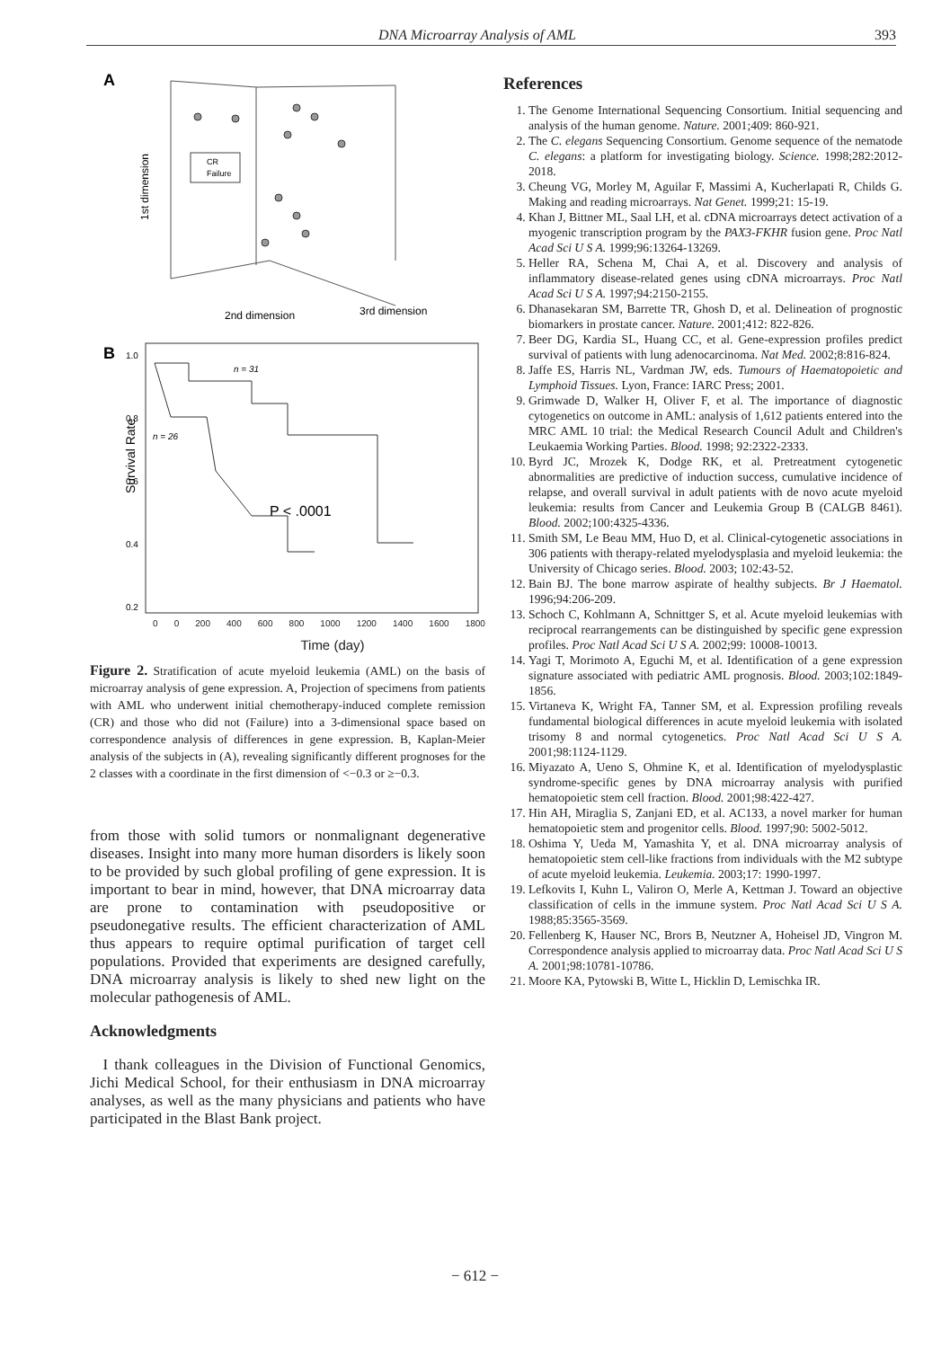DNA Microarray Analysis of AML 393
A
CR
Failure
1st dimension
2nd dimension
3rd dimension
B
1.0
0.8
0.6
0.4
0.2
Survival Rate
n = 31
n = 26
P < .0001
0 0 200 400 600 800 1000 1200 1400 1600 1800
Time (day)
Figure 2. Stratification of acute myeloid leukemia (AML) on the basis of microarray analysis of gene expression. A, Projection of specimens from patients with AML who underwent initial chemotherapy-induced complete remission (CR) and those who did not (Failure) into a 3-dimensional space based on correspondence analysis of differences in gene expression. B, Kaplan-Meier analysis of the subjects in (A), revealing significantly different prognoses for the 2 classes with a coordinate in the first dimension of <−0.3 or ≥−0.3.
from those with solid tumors or nonmalignant degenerative diseases. Insight into many more human disorders is likely soon to be provided by such global profiling of gene expression. It is important to bear in mind, however, that DNA microarray data are prone to contamination with pseudopositive or pseudonegative results. The efficient characterization of AML thus appears to require optimal purification of target cell populations. Provided that experiments are designed carefully, DNA microarray analysis is likely to shed new light on the molecular pathogenesis of AML.
Acknowledgments
I thank colleagues in the Division of Functional Genomics, Jichi Medical School, for their enthusiasm in DNA microarray analyses, as well as the many physicians and patients who have participated in the Blast Bank project.
References
1. The Genome International Sequencing Consortium. Initial sequencing and analysis of the human genome. Nature. 2001;409: 860-921.
2. The C. elegans Sequencing Consortium. Genome sequence of the nematode C. elegans: a platform for investigating biology. Science. 1998;282:2012-2018.
3. Cheung VG, Morley M, Aguilar F, Massimi A, Kucherlapati R, Childs G. Making and reading microarrays. Nat Genet. 1999;21: 15-19.
4. Khan J, Bittner ML, Saal LH, et al. cDNA microarrays detect activation of a myogenic transcription program by the PAX3-FKHR fusion gene. Proc Natl Acad Sci U S A. 1999;96:13264-13269.
5. Heller RA, Schena M, Chai A, et al. Discovery and analysis of inflammatory disease-related genes using cDNA microarrays. Proc Natl Acad Sci U S A. 1997;94:2150-2155.
6. Dhanasekaran SM, Barrette TR, Ghosh D, et al. Delineation of prognostic biomarkers in prostate cancer. Nature. 2001;412: 822-826.
7. Beer DG, Kardia SL, Huang CC, et al. Gene-expression profiles predict survival of patients with lung adenocarcinoma. Nat Med. 2002;8:816-824.
8. Jaffe ES, Harris NL, Vardman JW, eds. Tumours of Haematopoietic and Lymphoid Tissues. Lyon, France: IARC Press; 2001.
9. Grimwade D, Walker H, Oliver F, et al. The importance of diagnostic cytogenetics on outcome in AML: analysis of 1,612 patients entered into the MRC AML 10 trial: the Medical Research Council Adult and Children's Leukaemia Working Parties. Blood. 1998; 92:2322-2333.
10. Byrd JC, Mrozek K, Dodge RK, et al. Pretreatment cytogenetic abnormalities are predictive of induction success, cumulative incidence of relapse, and overall survival in adult patients with de novo acute myeloid leukemia: results from Cancer and Leukemia Group B (CALGB 8461). Blood. 2002;100:4325-4336.
11. Smith SM, Le Beau MM, Huo D, et al. Clinical-cytogenetic associations in 306 patients with therapy-related myelodysplasia and myeloid leukemia: the University of Chicago series. Blood. 2003; 102:43-52.
12. Bain BJ. The bone marrow aspirate of healthy subjects. Br J Haematol. 1996;94:206-209.
13. Schoch C, Kohlmann A, Schnittger S, et al. Acute myeloid leukemias with reciprocal rearrangements can be distinguished by specific gene expression profiles. Proc Natl Acad Sci U S A. 2002;99: 10008-10013.
14. Yagi T, Morimoto A, Eguchi M, et al. Identification of a gene expression signature associated with pediatric AML prognosis. Blood. 2003;102:1849-1856.
15. Virtaneva K, Wright FA, Tanner SM, et al. Expression profiling reveals fundamental biological differences in acute myeloid leukemia with isolated trisomy 8 and normal cytogenetics. Proc Natl Acad Sci U S A. 2001;98:1124-1129.
16. Miyazato A, Ueno S, Ohmine K, et al. Identification of myelodysplastic syndrome-specific genes by DNA microarray analysis with purified hematopoietic stem cell fraction. Blood. 2001;98:422-427.
17. Hin AH, Miraglia S, Zanjani ED, et al. AC133, a novel marker for human hematopoietic stem and progenitor cells. Blood. 1997;90: 5002-5012.
18. Oshima Y, Ueda M, Yamashita Y, et al. DNA microarray analysis of hematopoietic stem cell-like fractions from individuals with the M2 subtype of acute myeloid leukemia. Leukemia. 2003;17: 1990-1997.
19. Lefkovits I, Kuhn L, Valiron O, Merle A, Kettman J. Toward an objective classification of cells in the immune system. Proc Natl Acad Sci U S A. 1988;85:3565-3569.
20. Fellenberg K, Hauser NC, Brors B, Neutzner A, Hoheisel JD, Vingron M. Correspondence analysis applied to microarray data. Proc Natl Acad Sci U S A. 2001;98:10781-10786.
21. Moore KA, Pytowski B, Witte L, Hicklin D, Lemischka IR.
− 612 −